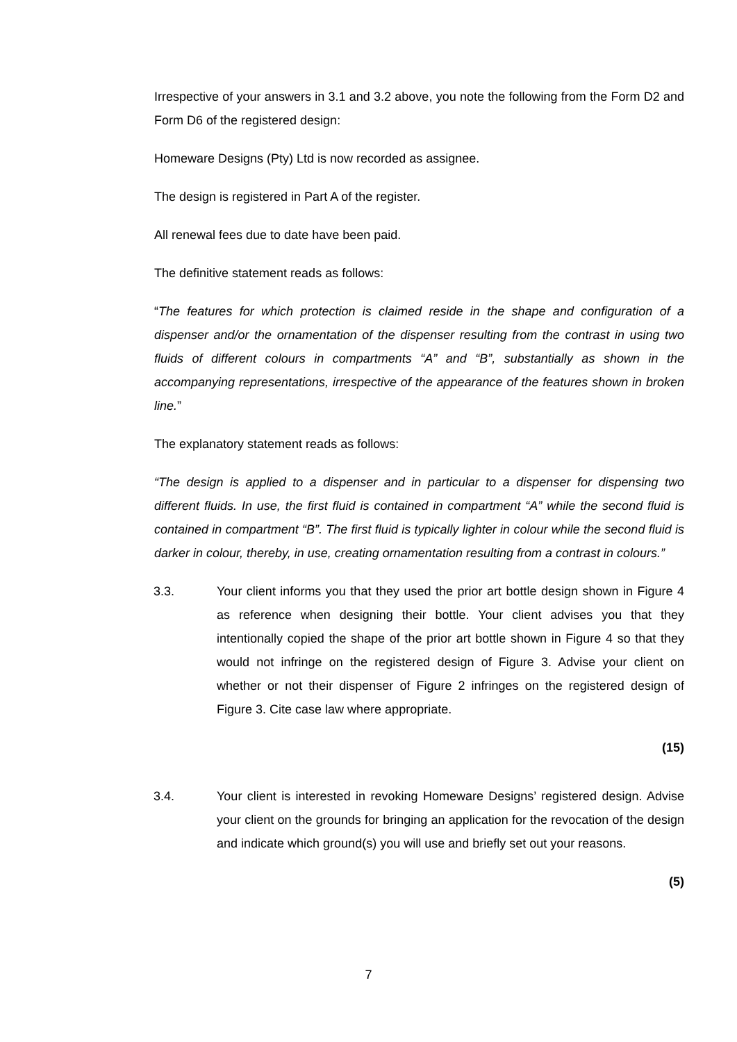Irrespective of your answers in 3.1 and 3.2 above, you note the following from the Form D2 and Form D6 of the registered design:
Homeware Designs (Pty) Ltd is now recorded as assignee.
The design is registered in Part A of the register.
All renewal fees due to date have been paid.
The definitive statement reads as follows:
“The features for which protection is claimed reside in the shape and configuration of a dispenser and/or the ornamentation of the dispenser resulting from the contrast in using two fluids of different colours in compartments “A” and “B”, substantially as shown in the accompanying representations, irrespective of the appearance of the features shown in broken line.”
The explanatory statement reads as follows:
“The design is applied to a dispenser and in particular to a dispenser for dispensing two different fluids. In use, the first fluid is contained in compartment “A” while the second fluid is contained in compartment “B”. The first fluid is typically lighter in colour while the second fluid is darker in colour, thereby, in use, creating ornamentation resulting from a contrast in colours.”
3.3. Your client informs you that they used the prior art bottle design shown in Figure 4 as reference when designing their bottle. Your client advises you that they intentionally copied the shape of the prior art bottle shown in Figure 4 so that they would not infringe on the registered design of Figure 3. Advise your client on whether or not their dispenser of Figure 2 infringes on the registered design of Figure 3. Cite case law where appropriate.
(15)
3.4. Your client is interested in revoking Homeware Designs’ registered design. Advise your client on the grounds for bringing an application for the revocation of the design and indicate which ground(s) you will use and briefly set out your reasons.
(5)
7